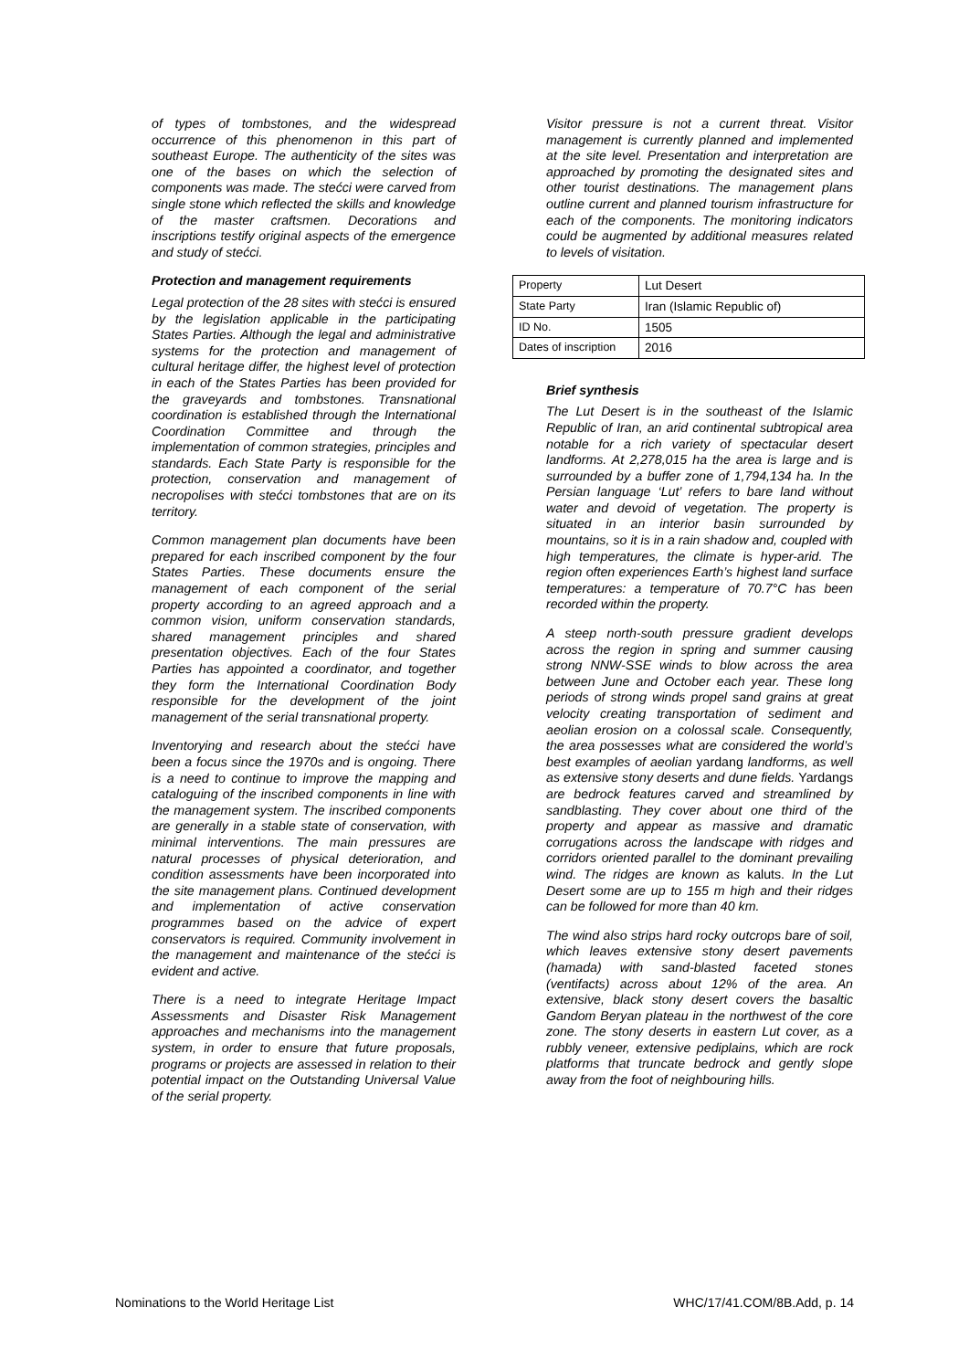of types of tombstones, and the widespread occurrence of this phenomenon in this part of southeast Europe. The authenticity of the sites was one of the bases on which the selection of components was made. The stećci were carved from single stone which reflected the skills and knowledge of the master craftsmen. Decorations and inscriptions testify original aspects of the emergence and study of stećci.
Protection and management requirements
Legal protection of the 28 sites with stećci is ensured by the legislation applicable in the participating States Parties. Although the legal and administrative systems for the protection and management of cultural heritage differ, the highest level of protection in each of the States Parties has been provided for the graveyards and tombstones. Transnational coordination is established through the International Coordination Committee and through the implementation of common strategies, principles and standards. Each State Party is responsible for the protection, conservation and management of necropolises with stećci tombstones that are on its territory.
Common management plan documents have been prepared for each inscribed component by the four States Parties. These documents ensure the management of each component of the serial property according to an agreed approach and a common vision, uniform conservation standards, shared management principles and shared presentation objectives. Each of the four States Parties has appointed a coordinator, and together they form the International Coordination Body responsible for the development of the joint management of the serial transnational property.
Inventorying and research about the stećci have been a focus since the 1970s and is ongoing. There is a need to continue to improve the mapping and cataloguing of the inscribed components in line with the management system. The inscribed components are generally in a stable state of conservation, with minimal interventions. The main pressures are natural processes of physical deterioration, and condition assessments have been incorporated into the site management plans. Continued development and implementation of active conservation programmes based on the advice of expert conservators is required. Community involvement in the management and maintenance of the stećci is evident and active.
There is a need to integrate Heritage Impact Assessments and Disaster Risk Management approaches and mechanisms into the management system, in order to ensure that future proposals, programs or projects are assessed in relation to their potential impact on the Outstanding Universal Value of the serial property.
Visitor pressure is not a current threat. Visitor management is currently planned and implemented at the site level. Presentation and interpretation are approached by promoting the designated sites and other tourist destinations. The management plans outline current and planned tourism infrastructure for each of the components. The monitoring indicators could be augmented by additional measures related to levels of visitation.
| Property | Lut Desert |
| State Party | Iran (Islamic Republic of) |
| ID No. | 1505 |
| Dates of inscription | 2016 |
Brief synthesis
The Lut Desert is in the southeast of the Islamic Republic of Iran, an arid continental subtropical area notable for a rich variety of spectacular desert landforms. At 2,278,015 ha the area is large and is surrounded by a buffer zone of 1,794,134 ha. In the Persian language ‘Lut’ refers to bare land without water and devoid of vegetation. The property is situated in an interior basin surrounded by mountains, so it is in a rain shadow and, coupled with high temperatures, the climate is hyper-arid. The region often experiences Earth’s highest land surface temperatures: a temperature of 70.7°C has been recorded within the property.
A steep north-south pressure gradient develops across the region in spring and summer causing strong NNW-SSE winds to blow across the area between June and October each year. These long periods of strong winds propel sand grains at great velocity creating transportation of sediment and aeolian erosion on a colossal scale. Consequently, the area possesses what are considered the world’s best examples of aeolian yardang landforms, as well as extensive stony deserts and dune fields. Yardangs are bedrock features carved and streamlined by sandblasting. They cover about one third of the property and appear as massive and dramatic corrugations across the landscape with ridges and corridors oriented parallel to the dominant prevailing wind. The ridges are known as kaluts. In the Lut Desert some are up to 155 m high and their ridges can be followed for more than 40 km.
The wind also strips hard rocky outcrops bare of soil, which leaves extensive stony desert pavements (hamada) with sand-blasted faceted stones (ventifacts) across about 12% of the area. An extensive, black stony desert covers the basaltic Gandom Beryan plateau in the northwest of the core zone. The stony deserts in eastern Lut cover, as a rubbly veneer, extensive pediplains, which are rock platforms that truncate bedrock and gently slope away from the foot of neighbouring hills.
Nominations to the World Heritage List WHC/17/41.COM/8B.Add, p. 14